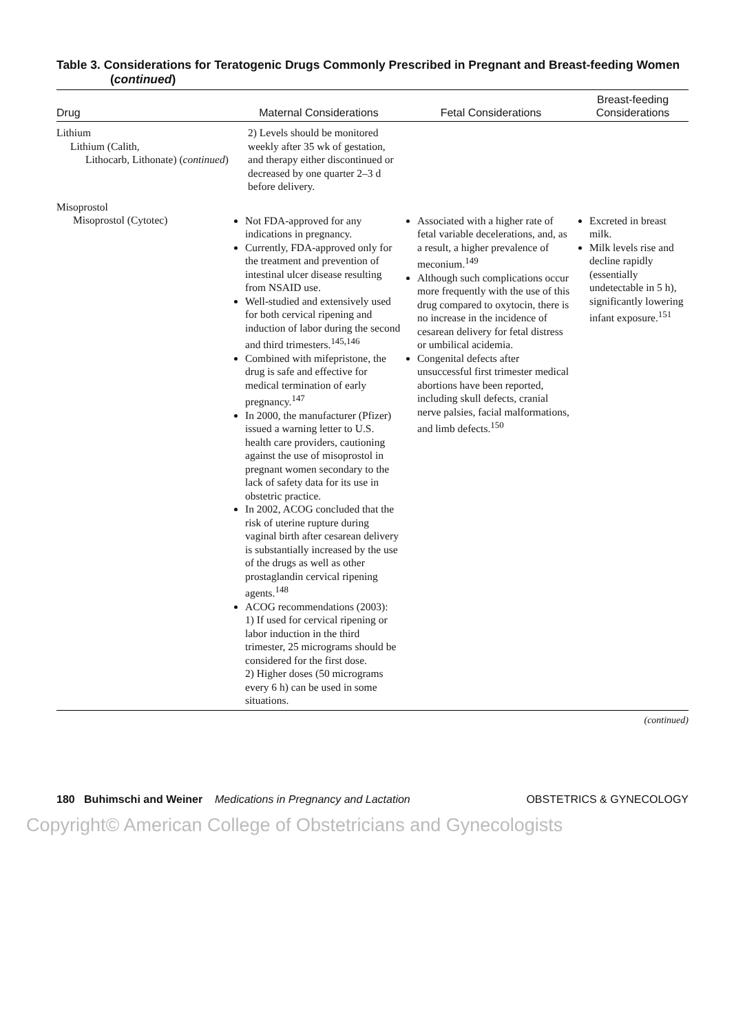Table 3. Considerations for Teratogenic Drugs Commonly Prescribed in Pregnant and Breast-feeding Women (continued)
| Drug | Maternal Considerations | Fetal Considerations | Breast-feeding Considerations |
| --- | --- | --- | --- |
| Lithium Lithium (Calith, Lithocarb, Lithonate) ( continued ) | 2) Levels should be monitored weekly after 35 wk of gestation, and therapy either discontinued or decreased by one quarter 2–3 d before delivery. | | |
| Misoprostol Misoprostol (Cytotec) | Not FDA-approved for any indications in pregnancy. Currently, FDA-approved only for the treatment and prevention of intestinal ulcer disease resulting from NSAID use. Well-studied and extensively used for both cervical ripening and induction of labor during the second and third trimesters.<sup>145,146</sup> Combined with mifepristone, the drug is safe and effective for medical termination of early pregnancy.<sup>147</sup> In 2000, the manufacturer (Pfizer) issued a warning letter to U.S. health care providers, cautioning against the use of misoprostol in pregnant women secondary to the lack of safety data for its use in obstetric practice. In 2002, ACOG concluded that the risk of uterine rupture during vaginal birth after cesarean delivery is substantially increased by the use of the drugs as well as other prostaglandin cervical ripening agents.<sup>148</sup> ACOG recommendations (2003): 1) If used for cervical ripening or labor induction in the third trimester, 25 micrograms should be considered for the first dose. 2) Higher doses (50 micrograms every 6 h) can be used in some situations. | Associated with a higher rate of fetal variable decelerations, and, as a result, a higher prevalence of meconium.<sup>149</sup> Although such complications occur more frequently with the use of this drug compared to oxytocin, there is no increase in the incidence of cesarean delivery for fetal distress or umbilical acidemia. Congenital defects after unsuccessful first trimester medical abortions have been reported, including skull defects, cranial nerve palsies, facial malformations, and limb defects.<sup>150</sup> | Excreted in breast milk. Milk levels rise and decline rapidly (essentially undetectable in 5 h), significantly lowering infant exposure.<sup>151</sup> |
(continued)
180 Buhimschi and Weiner Medications in Pregnancy and Lactation OBSTETRICS & GYNECOLOGY
Copyright© American College of Obstetricians and Gynecologists